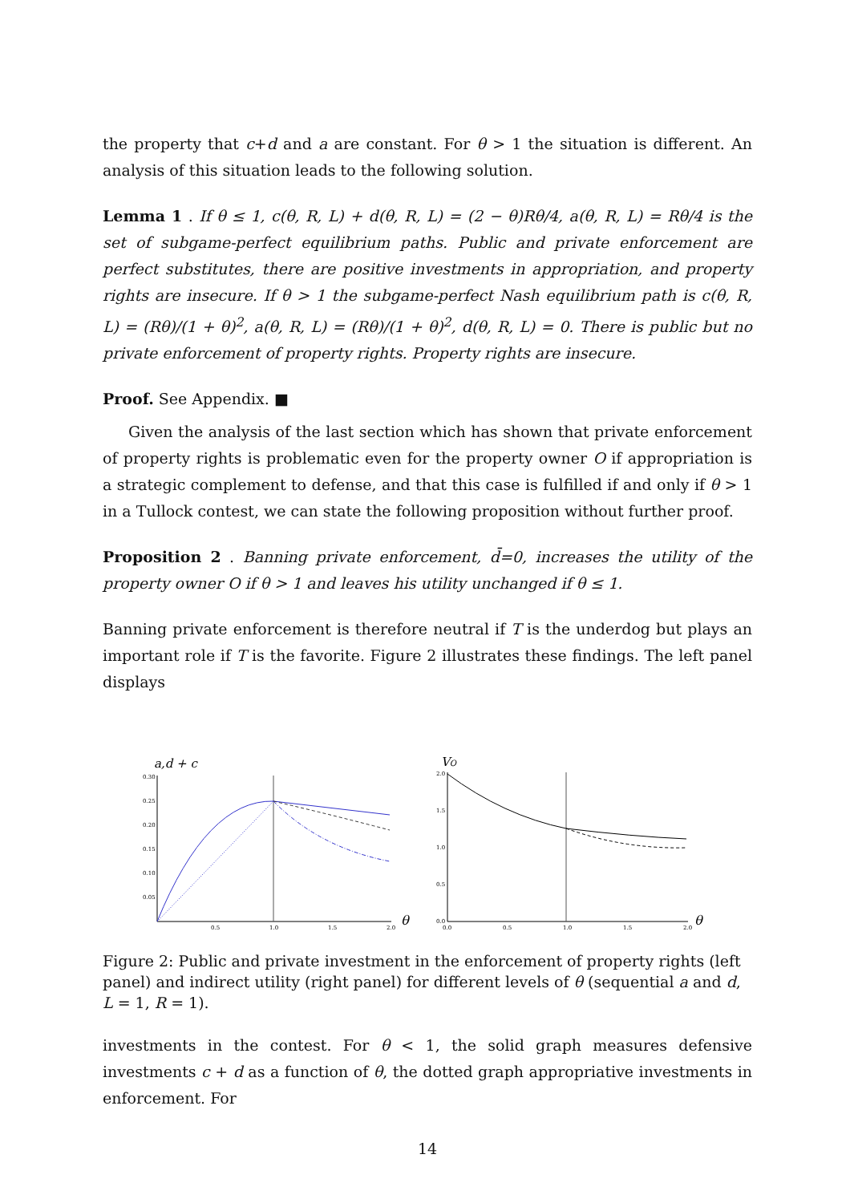the property that c+d and a are constant. For θ > 1 the situation is different. An analysis of this situation leads to the following solution.
Lemma 1 . If θ ≤ 1, c(θ, R, L) + d(θ, R, L) = (2 − θ)Rθ/4, a(θ, R, L) = Rθ/4 is the set of subgame-perfect equilibrium paths. Public and private enforcement are perfect substitutes, there are positive investments in appropriation, and property rights are insecure. If θ > 1 the subgame-perfect Nash equilibrium path is c(θ, R, L) = (Rθ)/(1 + θ)<sup>2</sup>, a(θ, R, L) = (Rθ)/(1 + θ)<sup>2</sup>, d(θ, R, L) = 0. There is public but no private enforcement of property rights. Property rights are insecure.
Proof. See Appendix. ■
Given the analysis of the last section which has shown that private enforcement of property rights is problematic even for the property owner O if appropriation is a strategic complement to defense, and that this case is fulfilled if and only if θ > 1 in a Tullock contest, we can state the following proposition without further proof.
Proposition 2 . Banning private enforcement, d̄=0, increases the utility of the property owner O if θ > 1 and leaves his utility unchanged if θ ≤ 1.
Banning private enforcement is therefore neutral if T is the underdog but plays an important role if T is the favorite. Figure 2 illustrates these findings. The left panel displays
a,d + c
0.30
0.25
0.20
0.15
0.10
0.05
0.5
1.0
1.5
2.0
θ
VO
2.0
1.5
1.0
0.5
0.0
0.0
0.5
1.0
1.5
2.0
θ
Figure 2: Public and private investment in the enforcement of property rights (left panel) and indirect utility (right panel) for different levels of θ (sequential a and d, L = 1, R = 1).
investments in the contest. For θ < 1, the solid graph measures defensive investments c + d as a function of θ, the dotted graph appropriative investments in enforcement. For
14